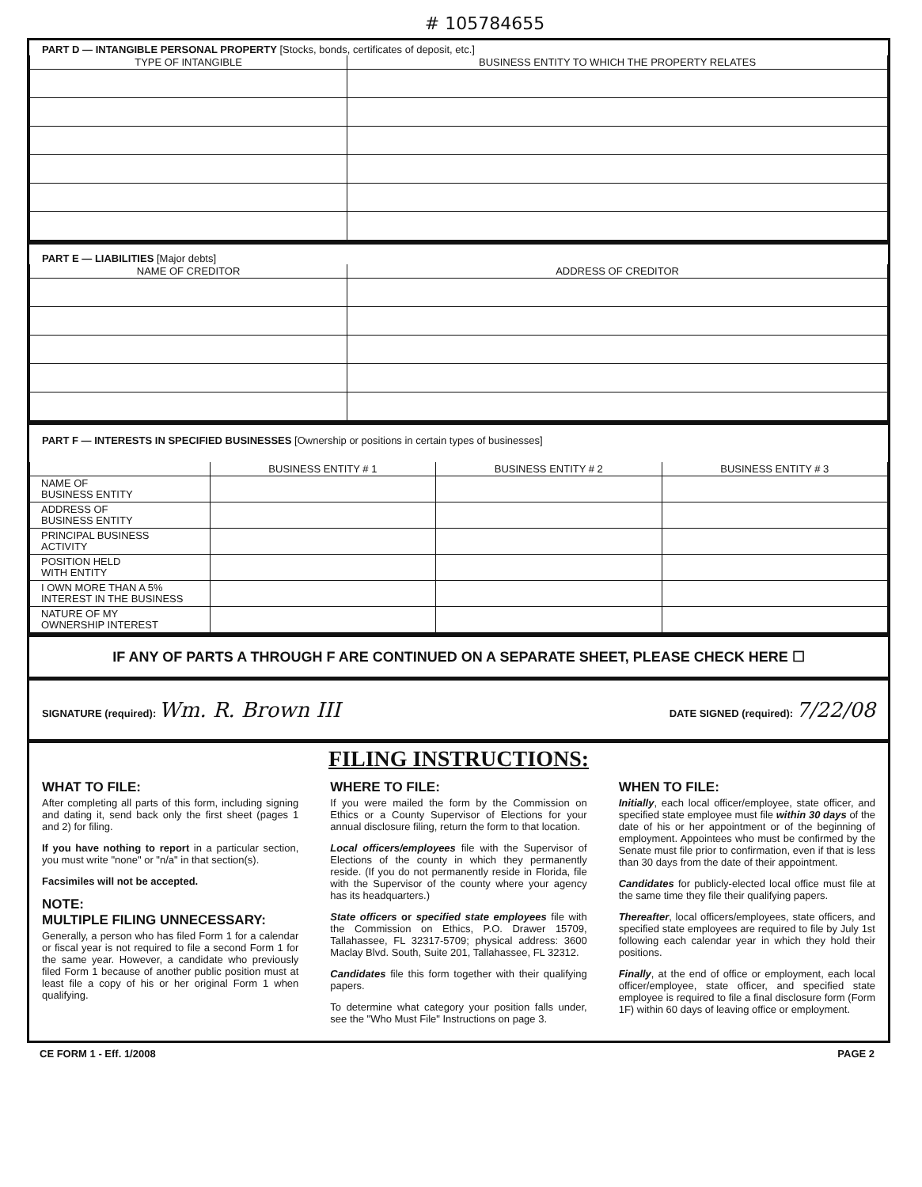# 105784655
PART D — INTANGIBLE PERSONAL PROPERTY [Stocks, bonds, certificates of deposit, etc.]
| TYPE OF INTANGIBLE | BUSINESS ENTITY TO WHICH THE PROPERTY RELATES |
| --- | --- |
PART E — LIABILITIES [Major debts]
| NAME OF CREDITOR | ADDRESS OF CREDITOR |
| --- | --- |
PART F — INTERESTS IN SPECIFIED BUSINESSES [Ownership or positions in certain types of businesses]
| | BUSINESS ENTITY # 1 | BUSINESS ENTITY # 2 | BUSINESS ENTITY # 3 |
| --- | --- | --- | --- |
| NAME OF BUSINESS ENTITY | | | |
| ADDRESS OF BUSINESS ENTITY | | | |
| PRINCIPAL BUSINESS ACTIVITY | | | |
| POSITION HELD WITH ENTITY | | | |
| I OWN MORE THAN A 5% INTEREST IN THE BUSINESS | | | |
| NATURE OF MY OWNERSHIP INTEREST | | | |
IF ANY OF PARTS A THROUGH F ARE CONTINUED ON A SEPARATE SHEET, PLEASE CHECK HERE ☐
SIGNATURE (required): Wm. R. Brown III DATE SIGNED (required): 7/22/08
FILING INSTRUCTIONS:
WHAT TO FILE:
After completing all parts of this form, including signing and dating it, send back only the first sheet (pages 1 and 2) for filing.
If you have nothing to report in a particular section, you must write "none" or "n/a" in that section(s).
Facsimiles will not be accepted.
NOTE:
MULTIPLE FILING UNNECESSARY:
Generally, a person who has filed Form 1 for a calendar or fiscal year is not required to file a second Form 1 for the same year. However, a candidate who previously filed Form 1 because of another public position must at least file a copy of his or her original Form 1 when qualifying.
WHERE TO FILE:
If you were mailed the form by the Commission on Ethics or a County Supervisor of Elections for your annual disclosure filing, return the form to that location.
Local officers/employees file with the Supervisor of Elections of the county in which they permanently reside. (If you do not permanently reside in Florida, file with the Supervisor of the county where your agency has its headquarters.)
State officers or specified state employees file with the Commission on Ethics, P.O. Drawer 15709, Tallahassee, FL 32317-5709; physical address: 3600 Maclay Blvd. South, Suite 201, Tallahassee, FL 32312.
Candidates file this form together with their qualifying papers.
To determine what category your position falls under, see the "Who Must File" Instructions on page 3.
WHEN TO FILE:
Initially, each local officer/employee, state officer, and specified state employee must file within 30 days of the date of his or her appointment or of the beginning of employment. Appointees who must be confirmed by the Senate must file prior to confirmation, even if that is less than 30 days from the date of their appointment.
Candidates for publicly-elected local office must file at the same time they file their qualifying papers.
Thereafter, local officers/employees, state officers, and specified state employees are required to file by July 1st following each calendar year in which they hold their positions.
Finally, at the end of office or employment, each local officer/employee, state officer, and specified state employee is required to file a final disclosure form (Form 1F) within 60 days of leaving office or employment.
CE FORM 1 - Eff. 1/2008 PAGE 2